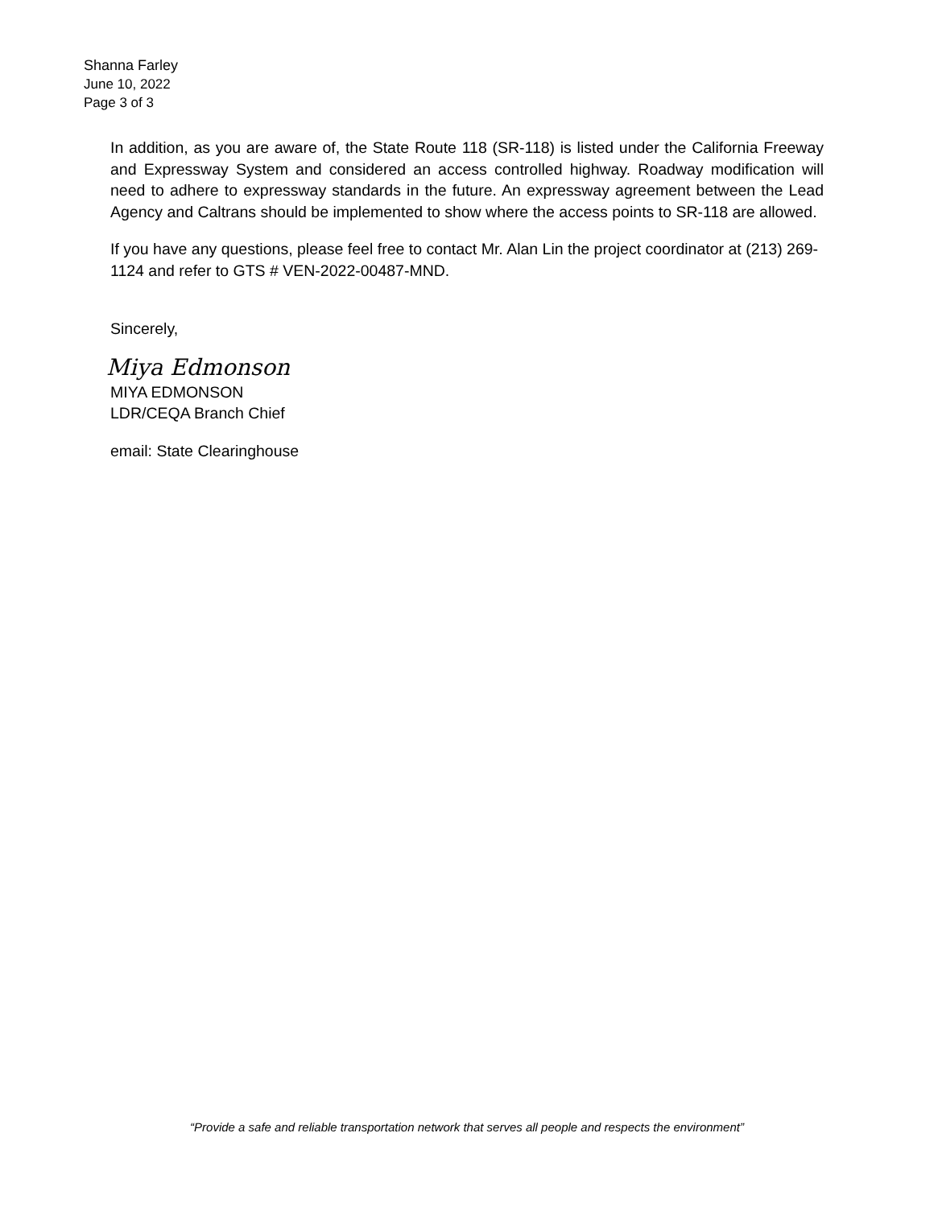Shanna Farley
June 10, 2022
Page 3 of 3
In addition, as you are aware of, the State Route 118 (SR-118) is listed under the California Freeway and Expressway System and considered an access controlled highway. Roadway modification will need to adhere to expressway standards in the future. An expressway agreement between the Lead Agency and Caltrans should be implemented to show where the access points to SR-118 are allowed.
If you have any questions, please feel free to contact Mr. Alan Lin the project coordinator at (213) 269-1124 and refer to GTS # VEN-2022-00487-MND.
Sincerely,
Miya Edmonson
MIYA EDMONSON
LDR/CEQA Branch Chief
email: State Clearinghouse
“Provide a safe and reliable transportation network that serves all people and respects the environment”